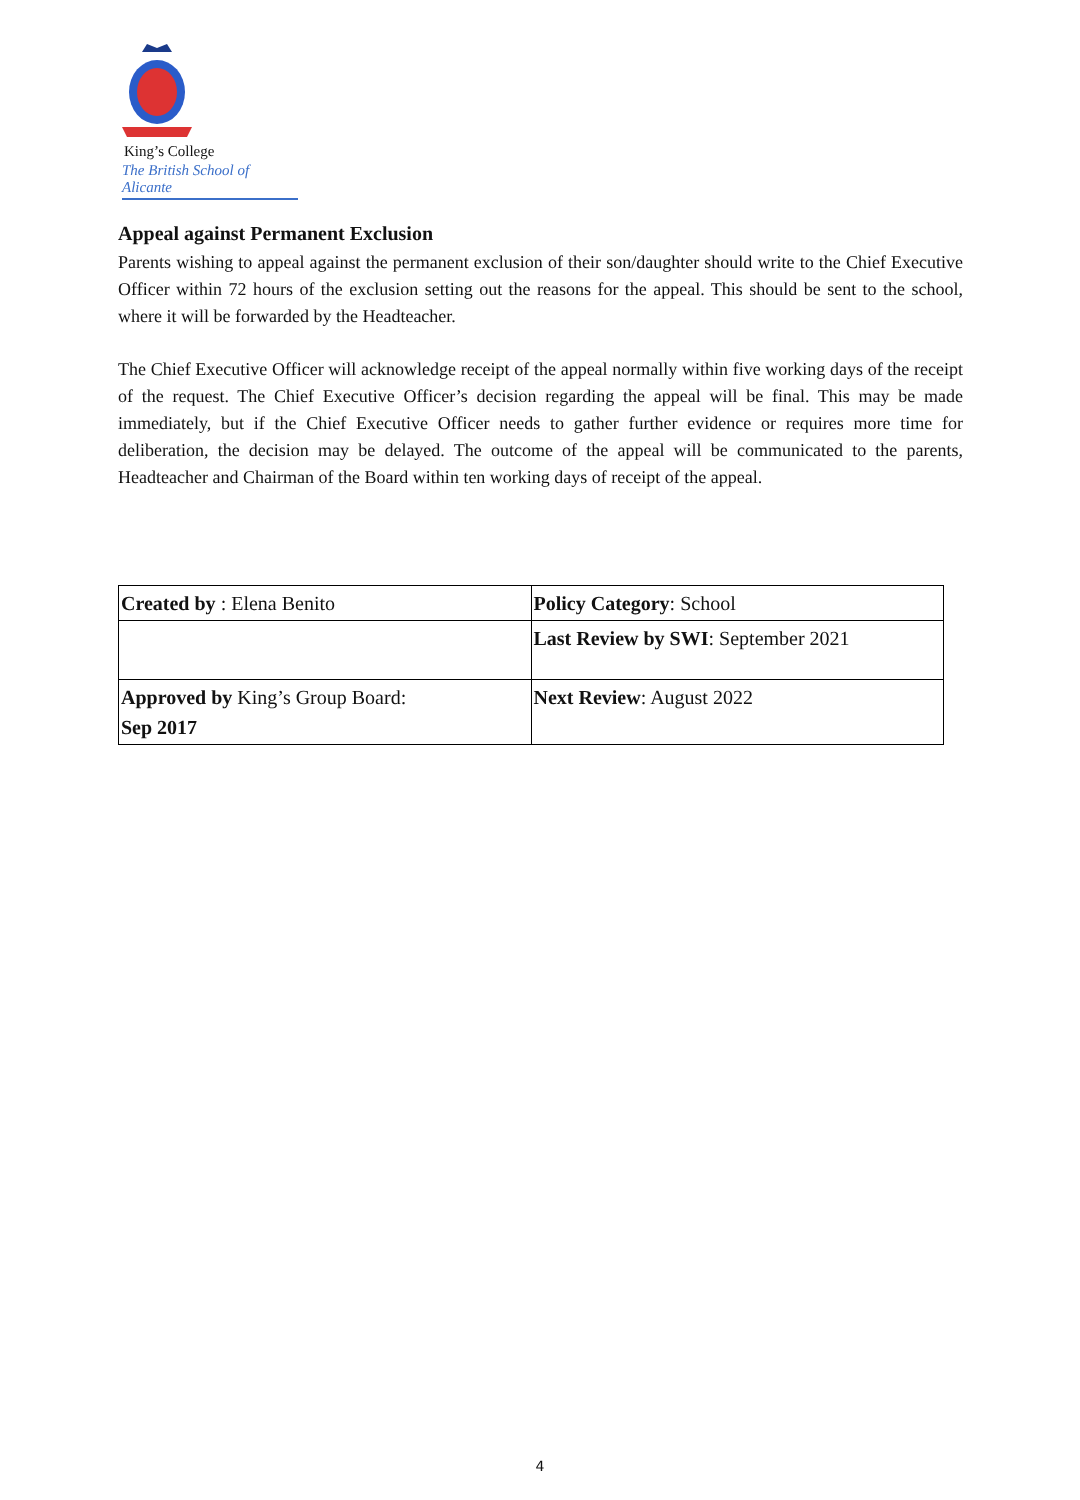King’s College
The British School of Alicante
Appeal against Permanent Exclusion
Parents wishing to appeal against the permanent exclusion of their son/daughter should write to the Chief Executive Officer within 72 hours of the exclusion setting out the reasons for the appeal. This should be sent to the school, where it will be forwarded by the Headteacher.
The Chief Executive Officer will acknowledge receipt of the appeal normally within five working days of the receipt of the request. The Chief Executive Officer’s decision regarding the appeal will be final. This may be made immediately, but if the Chief Executive Officer needs to gather further evidence or requires more time for deliberation, the decision may be delayed. The outcome of the appeal will be communicated to the parents, Headteacher and Chairman of the Board within ten working days of receipt of the appeal.
| Created by : Elena Benito | Policy Category : School |
| | Last Review by SWI : September 2021 |
| Approved by King’s Group Board: Sep 2017 | Next Review : August 2022 |
4